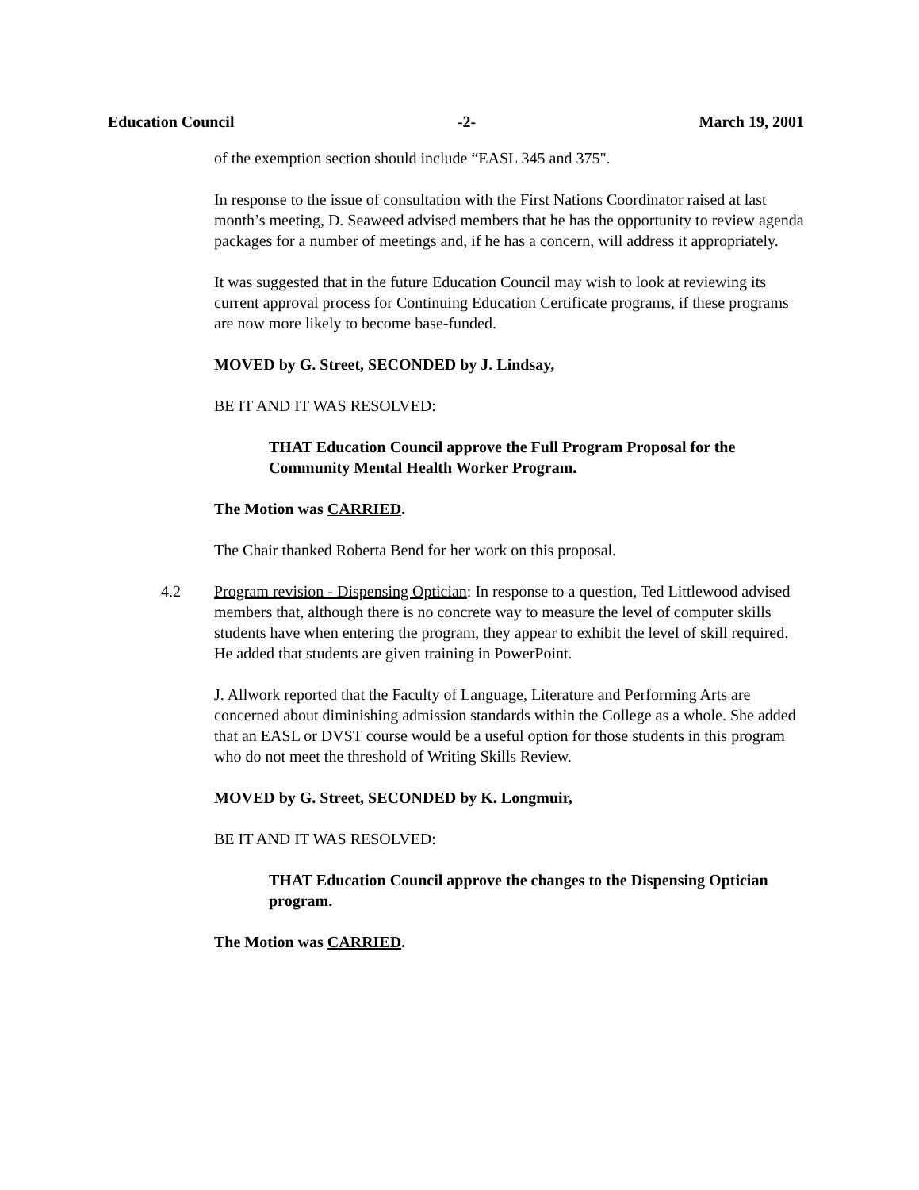Education Council -2- March 19, 2001
of the exemption section should include “EASL 345 and 375".
In response to the issue of consultation with the First Nations Coordinator raised at last month’s meeting, D. Seaweed advised members that he has the opportunity to review agenda packages for a number of meetings and, if he has a concern, will address it appropriately.
It was suggested that in the future Education Council may wish to look at reviewing its current approval process for Continuing Education Certificate programs, if these programs are now more likely to become base-funded.
MOVED by G. Street, SECONDED by J. Lindsay,
BE IT AND IT WAS RESOLVED:
THAT Education Council approve the Full Program Proposal for the Community Mental Health Worker Program.
The Motion was CARRIED.
The Chair thanked Roberta Bend for her work on this proposal.
4.2 Program revision - Dispensing Optician: In response to a question, Ted Littlewood advised members that, although there is no concrete way to measure the level of computer skills students have when entering the program, they appear to exhibit the level of skill required. He added that students are given training in PowerPoint.
J. Allwork reported that the Faculty of Language, Literature and Performing Arts are concerned about diminishing admission standards within the College as a whole. She added that an EASL or DVST course would be a useful option for those students in this program who do not meet the threshold of Writing Skills Review.
MOVED by G. Street, SECONDED by K. Longmuir,
BE IT AND IT WAS RESOLVED:
THAT Education Council approve the changes to the Dispensing Optician program.
The Motion was CARRIED.